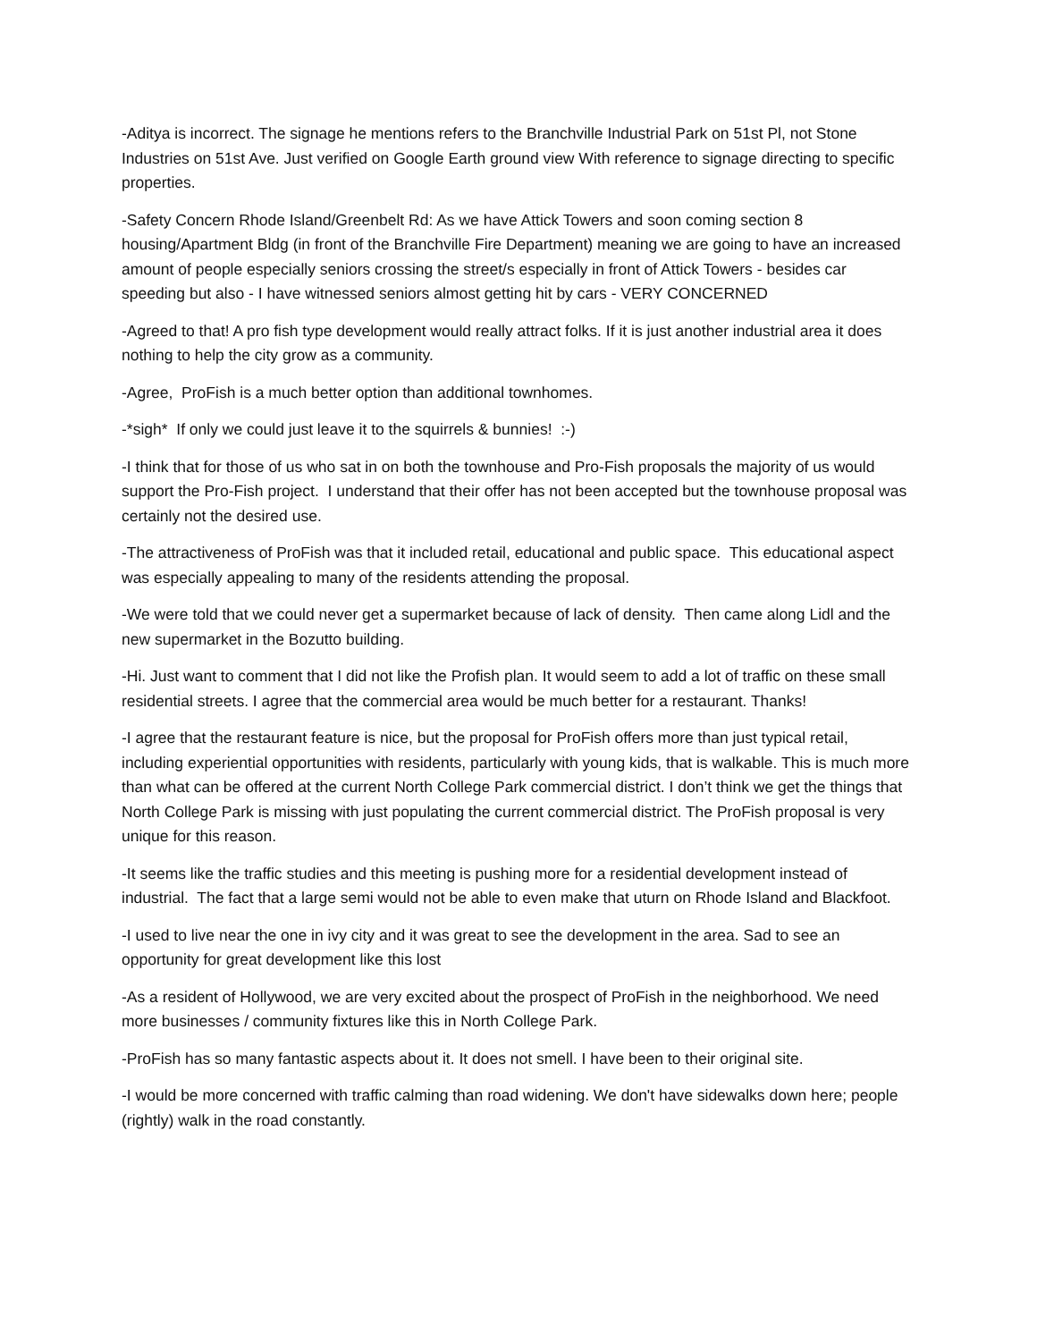-Aditya is incorrect. The signage he mentions refers to the Branchville Industrial Park on 51st Pl, not Stone Industries on 51st Ave. Just verified on Google Earth ground view With reference to signage directing to specific properties.
-Safety Concern Rhode Island/Greenbelt Rd: As we have Attick Towers and soon coming section 8 housing/Apartment Bldg (in front of the Branchville Fire Department) meaning we are going to have an increased amount of people especially seniors crossing the street/s especially in front of Attick Towers - besides car speeding but also - I have witnessed seniors almost getting hit by cars - VERY CONCERNED
-Agreed to that! A pro fish type development would really attract folks. If it is just another industrial area it does nothing to help the city grow as a community.
-Agree, ProFish is a much better option than additional townhomes.
-*sigh* If only we could just leave it to the squirrels & bunnies! :-)
-I think that for those of us who sat in on both the townhouse and Pro-Fish proposals the majority of us would support the Pro-Fish project. I understand that their offer has not been accepted but the townhouse proposal was certainly not the desired use.
-The attractiveness of ProFish was that it included retail, educational and public space. This educational aspect was especially appealing to many of the residents attending the proposal.
-We were told that we could never get a supermarket because of lack of density. Then came along Lidl and the new supermarket in the Bozutto building.
-Hi. Just want to comment that I did not like the Profish plan. It would seem to add a lot of traffic on these small residential streets. I agree that the commercial area would be much better for a restaurant. Thanks!
-I agree that the restaurant feature is nice, but the proposal for ProFish offers more than just typical retail, including experiential opportunities with residents, particularly with young kids, that is walkable. This is much more than what can be offered at the current North College Park commercial district. I don’t think we get the things that North College Park is missing with just populating the current commercial district. The ProFish proposal is very unique for this reason.
-It seems like the traffic studies and this meeting is pushing more for a residential development instead of industrial. The fact that a large semi would not be able to even make that uturn on Rhode Island and Blackfoot.
-I used to live near the one in ivy city and it was great to see the development in the area. Sad to see an opportunity for great development like this lost
-As a resident of Hollywood, we are very excited about the prospect of ProFish in the neighborhood. We need more businesses / community fixtures like this in North College Park.
-ProFish has so many fantastic aspects about it. It does not smell. I have been to their original site.
-I would be more concerned with traffic calming than road widening. We don't have sidewalks down here; people (rightly) walk in the road constantly.